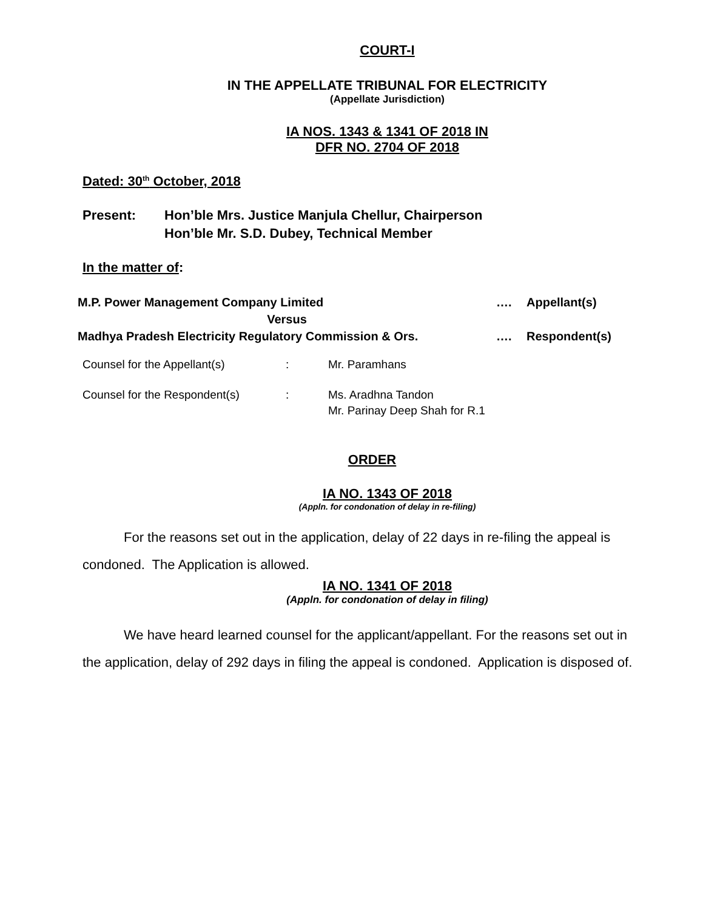COURT-I
IN THE APPELLATE TRIBUNAL FOR ELECTRICITY
(Appellate Jurisdiction)
IA NOS. 1343 & 1341 OF 2018 IN
DFR NO. 2704 OF 2018
Dated: 30<sup>th</sup> October, 2018
| Present: | Hon’ble Mrs. Justice Manjula Chellur, Chairperson Hon’ble Mr. S.D. Dubey, Technical Member |
In the matter of:
| M.P. Power Management Company Limited | …. | Appellant(s) |
| Versus | | |
| Madhya Pradesh Electricity Regulatory Commission & Ors. | …. | Respondent(s) |
| Counsel for the Appellant(s) | : | Mr. Paramhans |
| Counsel for the Respondent(s) | : | Ms. Aradhna Tandon Mr. Parinay Deep Shah for R.1 |
ORDER
IA NO. 1343 OF 2018
(Appln. for condonation of delay in re-filing)
For the reasons set out in the application, delay of 22 days in re-filing the appeal is condoned. The Application is allowed.
IA NO. 1341 OF 2018
(Appln. for condonation of delay in filing)
We have heard learned counsel for the applicant/appellant. For the reasons set out in the application, delay of 292 days in filing the appeal is condoned. Application is disposed of.